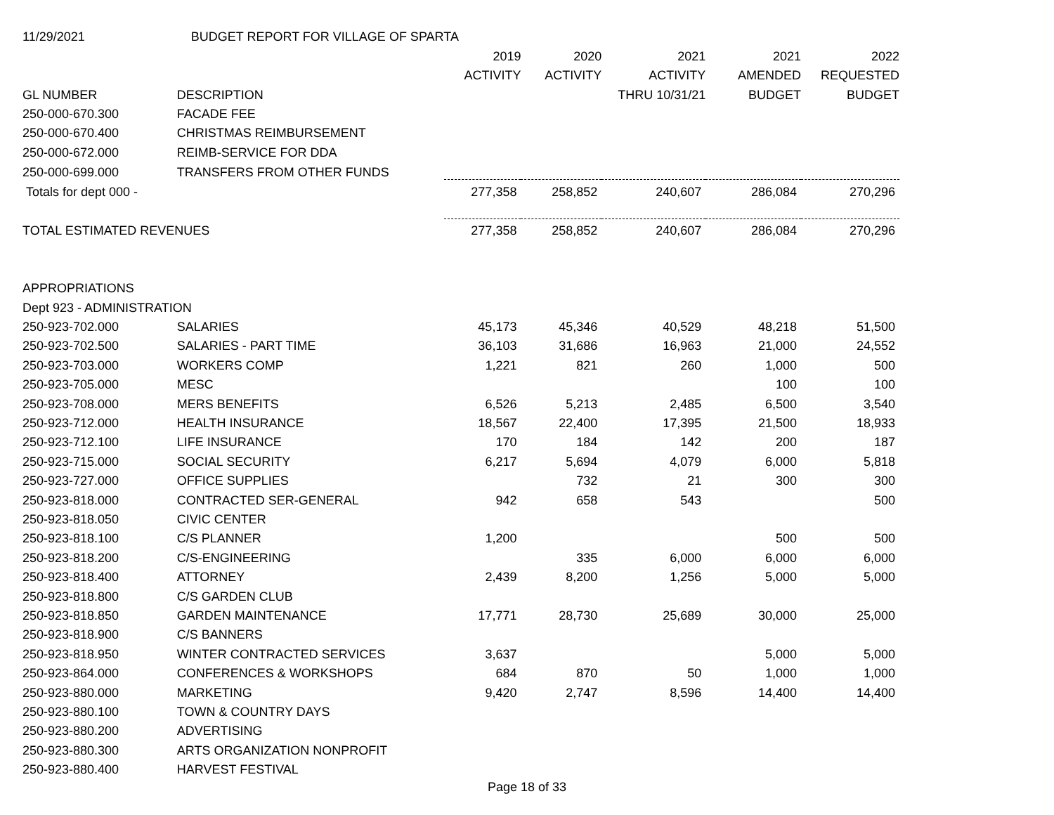| 11/29/2021 | BUDGET REPORT FOR VILLAGE OF SPARTA | | | | | |
| | | 2019 | 2020 | 2021 | 2021 | 2022 |
| | | ACTIVITY | ACTIVITY | ACTIVITY | AMENDED | REQUESTED |
| GL NUMBER | DESCRIPTION | | | THRU 10/31/21 | BUDGET | BUDGET |
| 250-000-670.300 | FACADE FEE | | | | | |
| 250-000-670.400 | CHRISTMAS REIMBURSEMENT | | | | | |
| 250-000-672.000 | REIMB-SERVICE FOR DDA | | | | | |
| 250-000-699.000 | TRANSFERS FROM OTHER FUNDS | | | | | |
| Totals for dept 000 - | | 277,358 | 258,852 | 240,607 | 286,084 | 270,296 |
| TOTAL ESTIMATED REVENUES | | 277,358 | 258,852 | 240,607 | 286,084 | 270,296 |
| APPROPRIATIONS | | | | | | |
| Dept 923 - ADMINISTRATION | | | | | | |
| 250-923-702.000 | SALARIES | 45,173 | 45,346 | 40,529 | 48,218 | 51,500 |
| 250-923-702.500 | SALARIES - PART TIME | 36,103 | 31,686 | 16,963 | 21,000 | 24,552 |
| 250-923-703.000 | WORKERS COMP | 1,221 | 821 | 260 | 1,000 | 500 |
| 250-923-705.000 | MESC | | | | 100 | 100 |
| 250-923-708.000 | MERS BENEFITS | 6,526 | 5,213 | 2,485 | 6,500 | 3,540 |
| 250-923-712.000 | HEALTH INSURANCE | 18,567 | 22,400 | 17,395 | 21,500 | 18,933 |
| 250-923-712.100 | LIFE INSURANCE | 170 | 184 | 142 | 200 | 187 |
| 250-923-715.000 | SOCIAL SECURITY | 6,217 | 5,694 | 4,079 | 6,000 | 5,818 |
| 250-923-727.000 | OFFICE SUPPLIES | | 732 | 21 | 300 | 300 |
| 250-923-818.000 | CONTRACTED SER-GENERAL | 942 | 658 | 543 | | 500 |
| 250-923-818.050 | CIVIC CENTER | | | | | |
| 250-923-818.100 | C/S PLANNER | 1,200 | | | 500 | 500 |
| 250-923-818.200 | C/S-ENGINEERING | | 335 | 6,000 | 6,000 | 6,000 |
| 250-923-818.400 | ATTORNEY | 2,439 | 8,200 | 1,256 | 5,000 | 5,000 |
| 250-923-818.800 | C/S GARDEN CLUB | | | | | |
| 250-923-818.850 | GARDEN MAINTENANCE | 17,771 | 28,730 | 25,689 | 30,000 | 25,000 |
| 250-923-818.900 | C/S BANNERS | | | | | |
| 250-923-818.950 | WINTER CONTRACTED SERVICES | 3,637 | | | 5,000 | 5,000 |
| 250-923-864.000 | CONFERENCES & WORKSHOPS | 684 | 870 | 50 | 1,000 | 1,000 |
| 250-923-880.000 | MARKETING | 9,420 | 2,747 | 8,596 | 14,400 | 14,400 |
| 250-923-880.100 | TOWN & COUNTRY DAYS | | | | | |
| 250-923-880.200 | ADVERTISING | | | | | |
| 250-923-880.300 | ARTS ORGANIZATION NONPROFIT | | | | | |
| 250-923-880.400 | HARVEST FESTIVAL | | | | | |
Page 18 of 33